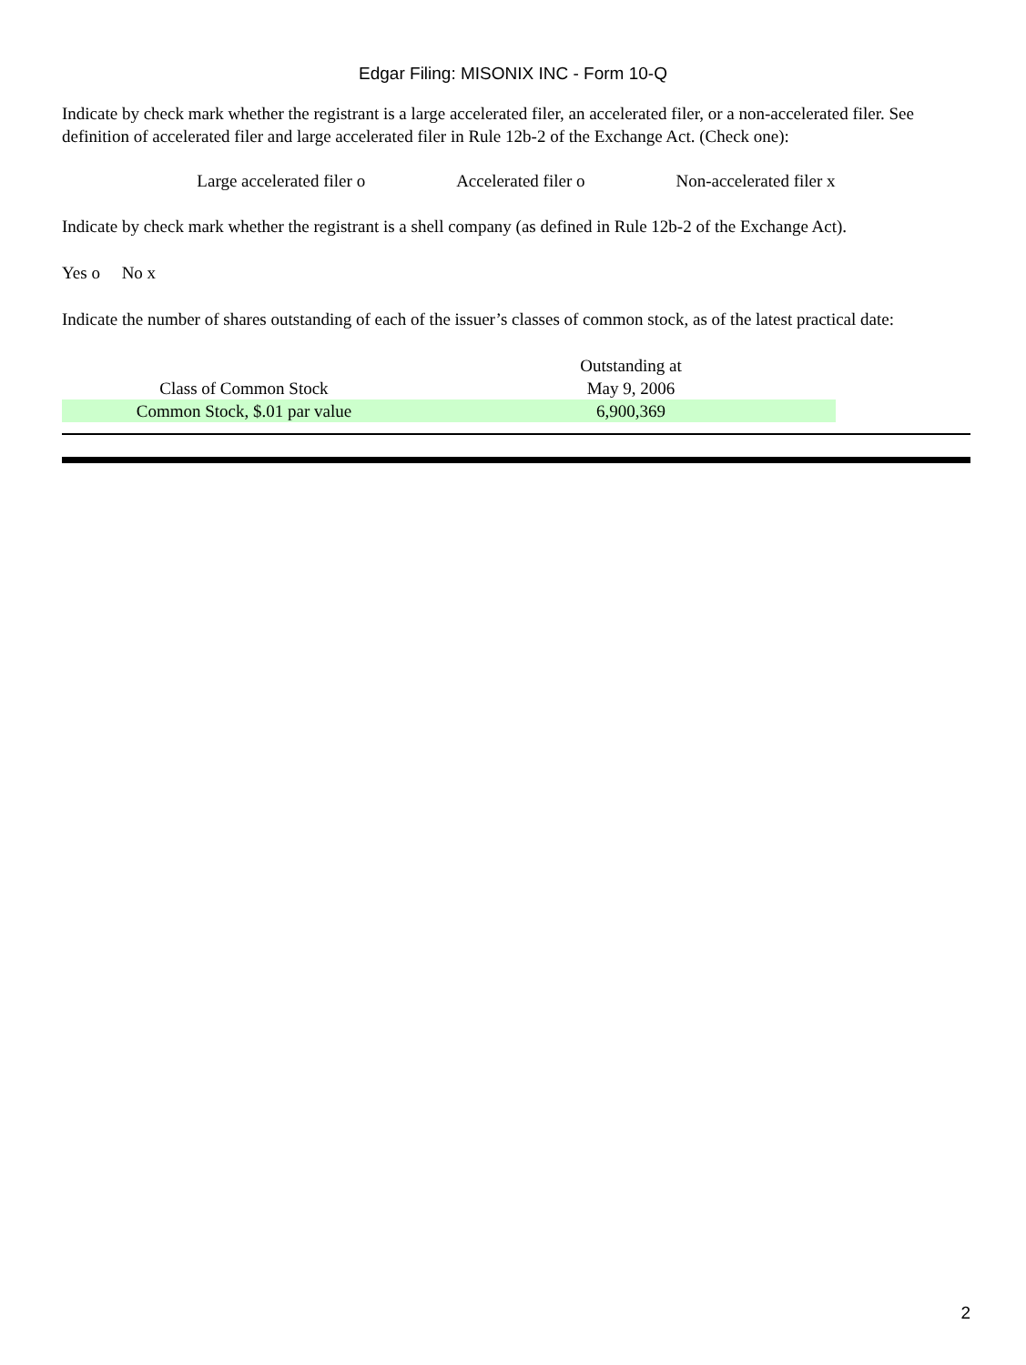Edgar Filing: MISONIX INC - Form 10-Q
Indicate by check mark whether the registrant is a large accelerated filer, an accelerated filer, or a non-accelerated filer. See definition of accelerated filer and large accelerated filer in Rule 12b-2 of the Exchange Act. (Check one):
Large accelerated filer o Accelerated filer o Non-accelerated filer x
Indicate by check mark whether the registrant is a shell company (as defined in Rule 12b-2 of the Exchange Act).
Yes o No x
Indicate the number of shares outstanding of each of the issuer’s classes of common stock, as of the latest practical date:
| | Outstanding at |
| --- | --- |
| Class of Common Stock | May 9, 2006 |
| Common Stock, $.01 par value | 6,900,369 |
2